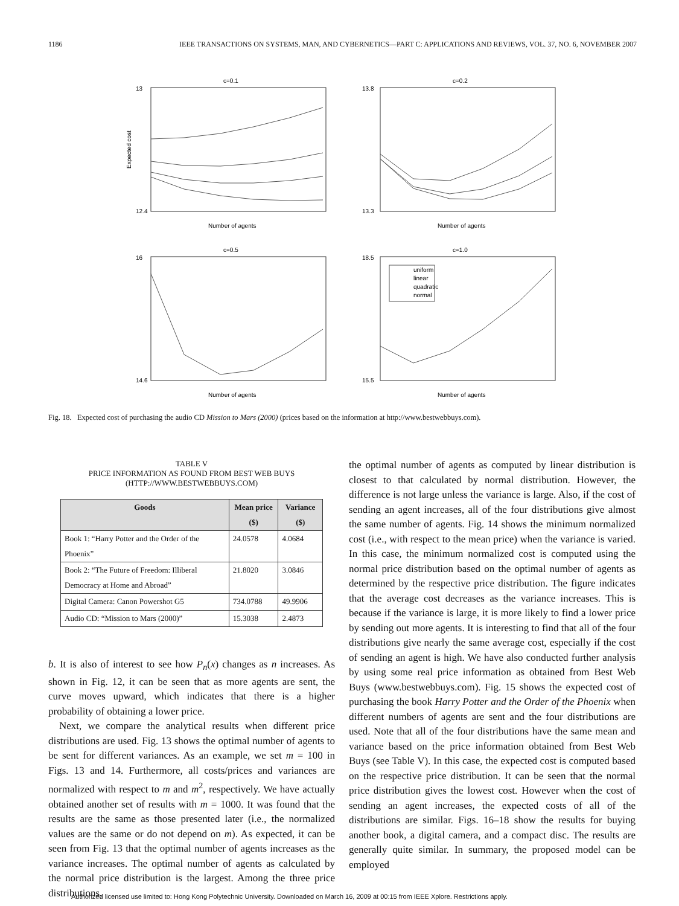1186 IEEE TRANSACTIONS ON SYSTEMS, MAN, AND CYBERNETICS—PART C: APPLICATIONS AND REVIEWS, VOL. 37, NO. 6, NOVEMBER 2007
c=0.1
13
12.4
Expected cost
Number of agents
c=0.2
13.8
13.3
Number of agents
c=0.5
16
14.6
Number of agents
c=1.0
uniform
linear
quadratic
normal
18.5
15.5
Number of agents
Fig. 18. Expected cost of purchasing the audio CD Mission to Mars (2000) (prices based on the information at http://www.bestwebbuys.com).
TABLE V
PRICE INFORMATION AS FOUND FROM BEST WEB BUYS
(HTTP://WWW.BESTWEBBUYS.COM)
| Goods | Mean price ($) | Variance ($) |
| --- | --- | --- |
| Book 1: “Harry Potter and the Order of the Phoenix” | 24.0578 | 4.0684 |
| Book 2: “The Future of Freedom: Illiberal Democracy at Home and Abroad” | 21.8020 | 3.0846 |
| Digital Camera: Canon Powershot G5 | 734.0788 | 49.9906 |
| Audio CD: “Mission to Mars (2000)” | 15.3038 | 2.4873 |
b. It is also of interest to see how P<sub>n</sub>(x) changes as n increases. As shown in Fig. 12, it can be seen that as more agents are sent, the curve moves upward, which indicates that there is a higher probability of obtaining a lower price.
Next, we compare the analytical results when different price distributions are used. Fig. 13 shows the optimal number of agents to be sent for different variances. As an example, we set m = 100 in Figs. 13 and 14. Furthermore, all costs/prices and variances are normalized with respect to m and m<sup>2</sup>, respectively. We have actually obtained another set of results with m = 1000. It was found that the results are the same as those presented later (i.e., the normalized values are the same or do not depend on m). As expected, it can be seen from Fig. 13 that the optimal number of agents increases as the variance increases. The optimal number of agents as calculated by the normal price distribution is the largest. Among the three price distributions,
the optimal number of agents as computed by linear distribution is closest to that calculated by normal distribution. However, the difference is not large unless the variance is large. Also, if the cost of sending an agent increases, all of the four distributions give almost the same number of agents. Fig. 14 shows the minimum normalized cost (i.e., with respect to the mean price) when the variance is varied. In this case, the minimum normalized cost is computed using the normal price distribution based on the optimal number of agents as determined by the respective price distribution. The figure indicates that the average cost decreases as the variance increases. This is because if the variance is large, it is more likely to find a lower price by sending out more agents. It is interesting to find that all of the four distributions give nearly the same average cost, especially if the cost of sending an agent is high. We have also conducted further analysis by using some real price information as obtained from Best Web Buys (www.bestwebbuys.com). Fig. 15 shows the expected cost of purchasing the book Harry Potter and the Order of the Phoenix when different numbers of agents are sent and the four distributions are used. Note that all of the four distributions have the same mean and variance based on the price information obtained from Best Web Buys (see Table V). In this case, the expected cost is computed based on the respective price distribution. It can be seen that the normal price distribution gives the lowest cost. However when the cost of sending an agent increases, the expected costs of all of the distributions are similar. Figs. 16–18 show the results for buying another book, a digital camera, and a compact disc. The results are generally quite similar. In summary, the proposed model can be employed
Authorized licensed use limited to: Hong Kong Polytechnic University. Downloaded on March 16, 2009 at 00:15 from IEEE Xplore. Restrictions apply.